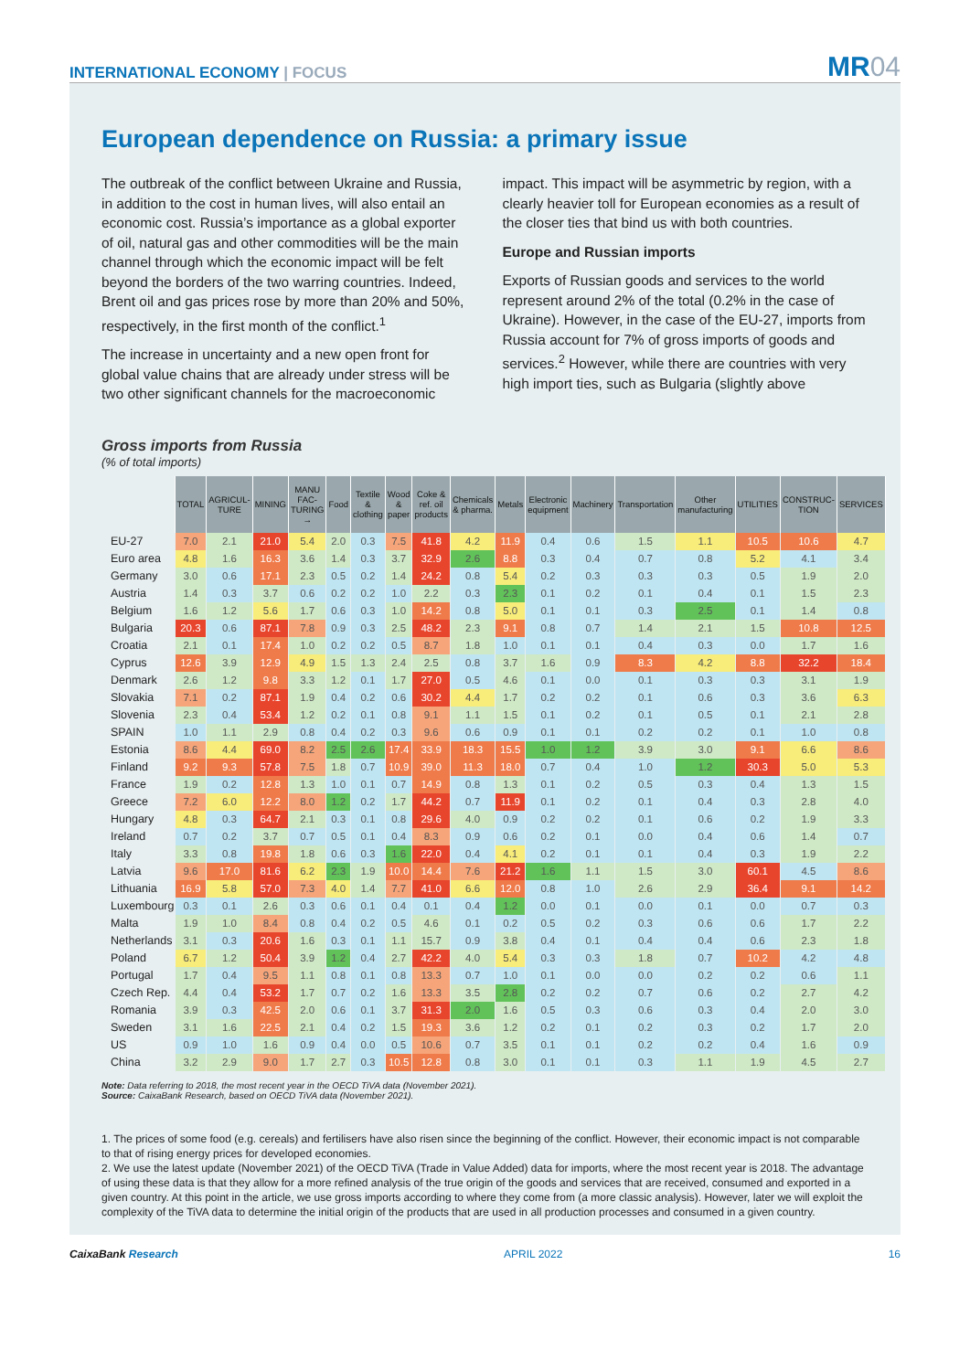INTERNATIONAL ECONOMY | FOCUS
MR04
European dependence on Russia: a primary issue
The outbreak of the conflict between Ukraine and Russia, in addition to the cost in human lives, will also entail an economic cost. Russia’s importance as a global exporter of oil, natural gas and other commodities will be the main channel through which the economic impact will be felt beyond the borders of the two warring countries. Indeed, Brent oil and gas prices rose by more than 20% and 50%, respectively, in the first month of the conflict.<sup>1</sup>
The increase in uncertainty and a new open front for global value chains that are already under stress will be two other significant channels for the macroeconomic
impact. This impact will be asymmetric by region, with a clearly heavier toll for European economies as a result of the closer ties that bind us with both countries.
Europe and Russian imports
Exports of Russian goods and services to the world represent around 2% of the total (0.2% in the case of Ukraine). However, in the case of the EU-27, imports from Russia account for 7% of gross imports of goods and services.<sup>2</sup> However, while there are countries with very high import ties, such as Bulgaria (slightly above
Gross imports from Russia
(% of total imports)
| | TOTAL | AGRICUL-TURE | MINING | MANU FAC-TURING → | Food | Textile & clothing | Wood & paper | Coke & ref. oil products | Chemicals & pharma. | Metals | Electronic equipment | Machinery | Transportation | Other manufacturing | UTILITIES | CONSTRUC-TION | SERVICES |
| --- | --- | --- | --- | --- | --- | --- | --- | --- | --- | --- | --- | --- | --- | --- | --- | --- | --- |
| EU-27 | 7.0 | 2.1 | 21.0 | 5.4 | 2.0 | 0.3 | 7.5 | 41.8 | 4.2 | 11.9 | 0.4 | 0.6 | 1.5 | 1.1 | 10.5 | 10.6 | 4.7 |
| Euro area | 4.8 | 1.6 | 16.3 | 3.6 | 1.4 | 0.3 | 3.7 | 32.9 | 2.6 | 8.8 | 0.3 | 0.4 | 0.7 | 0.8 | 5.2 | 4.1 | 3.4 |
| Germany | 3.0 | 0.6 | 17.1 | 2.3 | 0.5 | 0.2 | 1.4 | 24.2 | 0.8 | 5.4 | 0.2 | 0.3 | 0.3 | 0.3 | 0.5 | 1.9 | 2.0 |
| Austria | 1.4 | 0.3 | 3.7 | 0.6 | 0.2 | 0.2 | 1.0 | 2.2 | 0.3 | 2.3 | 0.1 | 0.2 | 0.1 | 0.4 | 0.1 | 1.5 | 2.3 |
| Belgium | 1.6 | 1.2 | 5.6 | 1.7 | 0.6 | 0.3 | 1.0 | 14.2 | 0.8 | 5.0 | 0.1 | 0.1 | 0.3 | 2.5 | 0.1 | 1.4 | 0.8 |
| Bulgaria | 20.3 | 0.6 | 87.1 | 7.8 | 0.9 | 0.3 | 2.5 | 48.2 | 2.3 | 9.1 | 0.8 | 0.7 | 1.4 | 2.1 | 1.5 | 10.8 | 12.5 |
| Croatia | 2.1 | 0.1 | 17.4 | 1.0 | 0.2 | 0.2 | 0.5 | 8.7 | 1.8 | 1.0 | 0.1 | 0.1 | 0.4 | 0.3 | 0.0 | 1.7 | 1.6 |
| Cyprus | 12.6 | 3.9 | 12.9 | 4.9 | 1.5 | 1.3 | 2.4 | 2.5 | 0.8 | 3.7 | 1.6 | 0.9 | 8.3 | 4.2 | 8.8 | 32.2 | 18.4 |
| Denmark | 2.6 | 1.2 | 9.8 | 3.3 | 1.2 | 0.1 | 1.7 | 27.0 | 0.5 | 4.6 | 0.1 | 0.0 | 0.1 | 0.3 | 0.3 | 3.1 | 1.9 |
| Slovakia | 7.1 | 0.2 | 87.1 | 1.9 | 0.4 | 0.2 | 0.6 | 30.2 | 4.4 | 1.7 | 0.2 | 0.2 | 0.1 | 0.6 | 0.3 | 3.6 | 6.3 |
| Slovenia | 2.3 | 0.4 | 53.4 | 1.2 | 0.2 | 0.1 | 0.8 | 9.1 | 1.1 | 1.5 | 0.1 | 0.2 | 0.1 | 0.5 | 0.1 | 2.1 | 2.8 |
| SPAIN | 1.0 | 1.1 | 2.9 | 0.8 | 0.4 | 0.2 | 0.3 | 9.6 | 0.6 | 0.9 | 0.1 | 0.1 | 0.2 | 0.2 | 0.1 | 1.0 | 0.8 |
| Estonia | 8.6 | 4.4 | 69.0 | 8.2 | 2.5 | 2.6 | 17.4 | 33.9 | 18.3 | 15.5 | 1.0 | 1.2 | 3.9 | 3.0 | 9.1 | 6.6 | 8.6 |
| Finland | 9.2 | 9.3 | 57.8 | 7.5 | 1.8 | 0.7 | 10.9 | 39.0 | 11.3 | 18.0 | 0.7 | 0.4 | 1.0 | 1.2 | 30.3 | 5.0 | 5.3 |
| France | 1.9 | 0.2 | 12.8 | 1.3 | 1.0 | 0.1 | 0.7 | 14.9 | 0.8 | 1.3 | 0.1 | 0.2 | 0.5 | 0.3 | 0.4 | 1.3 | 1.5 |
| Greece | 7.2 | 6.0 | 12.2 | 8.0 | 1.2 | 0.2 | 1.7 | 44.2 | 0.7 | 11.9 | 0.1 | 0.2 | 0.1 | 0.4 | 0.3 | 2.8 | 4.0 |
| Hungary | 4.8 | 0.3 | 64.7 | 2.1 | 0.3 | 0.1 | 0.8 | 29.6 | 4.0 | 0.9 | 0.2 | 0.2 | 0.1 | 0.6 | 0.2 | 1.9 | 3.3 |
| Ireland | 0.7 | 0.2 | 3.7 | 0.7 | 0.5 | 0.1 | 0.4 | 8.3 | 0.9 | 0.6 | 0.2 | 0.1 | 0.0 | 0.4 | 0.6 | 1.4 | 0.7 |
| Italy | 3.3 | 0.8 | 19.8 | 1.8 | 0.6 | 0.3 | 1.6 | 22.0 | 0.4 | 4.1 | 0.2 | 0.1 | 0.1 | 0.4 | 0.3 | 1.9 | 2.2 |
| Latvia | 9.6 | 17.0 | 81.6 | 6.2 | 2.3 | 1.9 | 10.0 | 14.4 | 7.6 | 21.2 | 1.6 | 1.1 | 1.5 | 3.0 | 60.1 | 4.5 | 8.6 |
| Lithuania | 16.9 | 5.8 | 57.0 | 7.3 | 4.0 | 1.4 | 7.7 | 41.0 | 6.6 | 12.0 | 0.8 | 1.0 | 2.6 | 2.9 | 36.4 | 9.1 | 14.2 |
| Luxembourg | 0.3 | 0.1 | 2.6 | 0.3 | 0.6 | 0.1 | 0.4 | 0.1 | 0.4 | 1.2 | 0.0 | 0.1 | 0.0 | 0.1 | 0.0 | 0.7 | 0.3 |
| Malta | 1.9 | 1.0 | 8.4 | 0.8 | 0.4 | 0.2 | 0.5 | 4.6 | 0.1 | 0.2 | 0.5 | 0.2 | 0.3 | 0.6 | 0.6 | 1.7 | 2.2 |
| Netherlands | 3.1 | 0.3 | 20.6 | 1.6 | 0.3 | 0.1 | 1.1 | 15.7 | 0.9 | 3.8 | 0.4 | 0.1 | 0.4 | 0.4 | 0.6 | 2.3 | 1.8 |
| Poland | 6.7 | 1.2 | 50.4 | 3.9 | 1.2 | 0.4 | 2.7 | 42.2 | 4.0 | 5.4 | 0.3 | 0.3 | 1.8 | 0.7 | 10.2 | 4.2 | 4.8 |
| Portugal | 1.7 | 0.4 | 9.5 | 1.1 | 0.8 | 0.1 | 0.8 | 13.3 | 0.7 | 1.0 | 0.1 | 0.0 | 0.0 | 0.2 | 0.2 | 0.6 | 1.1 |
| Czech Rep. | 4.4 | 0.4 | 53.2 | 1.7 | 0.7 | 0.2 | 1.6 | 13.3 | 3.5 | 2.8 | 0.2 | 0.2 | 0.7 | 0.6 | 0.2 | 2.7 | 4.2 |
| Romania | 3.9 | 0.3 | 42.5 | 2.0 | 0.6 | 0.1 | 3.7 | 31.3 | 2.0 | 1.6 | 0.5 | 0.3 | 0.6 | 0.3 | 0.4 | 2.0 | 3.0 |
| Sweden | 3.1 | 1.6 | 22.5 | 2.1 | 0.4 | 0.2 | 1.5 | 19.3 | 3.6 | 1.2 | 0.2 | 0.1 | 0.2 | 0.3 | 0.2 | 1.7 | 2.0 |
| US | 0.9 | 1.0 | 1.6 | 0.9 | 0.4 | 0.0 | 0.5 | 10.6 | 0.7 | 3.5 | 0.1 | 0.1 | 0.2 | 0.2 | 0.4 | 1.6 | 0.9 |
| China | 3.2 | 2.9 | 9.0 | 1.7 | 2.7 | 0.3 | 10.5 | 12.8 | 0.8 | 3.0 | 0.1 | 0.1 | 0.3 | 1.1 | 1.9 | 4.5 | 2.7 |
Note: Data referring to 2018, the most recent year in the OECD TiVA data (November 2021).
Source: CaixaBank Research, based on OECD TiVA data (November 2021).
1. The prices of some food (e.g. cereals) and fertilisers have also risen since the beginning of the conflict. However, their economic impact is not comparable to that of rising energy prices for developed economies.
2. We use the latest update (November 2021) of the OECD TiVA (Trade in Value Added) data for imports, where the most recent year is 2018. The advantage of using these data is that they allow for a more refined analysis of the true origin of the goods and services that are received, consumed and exported in a given country. At this point in the article, we use gross imports according to where they come from (a more classic analysis). However, later we will exploit the complexity of the TiVA data to determine the initial origin of the products that are used in all production processes and consumed in a given country.
CaixaBank Research APRIL 2022 16